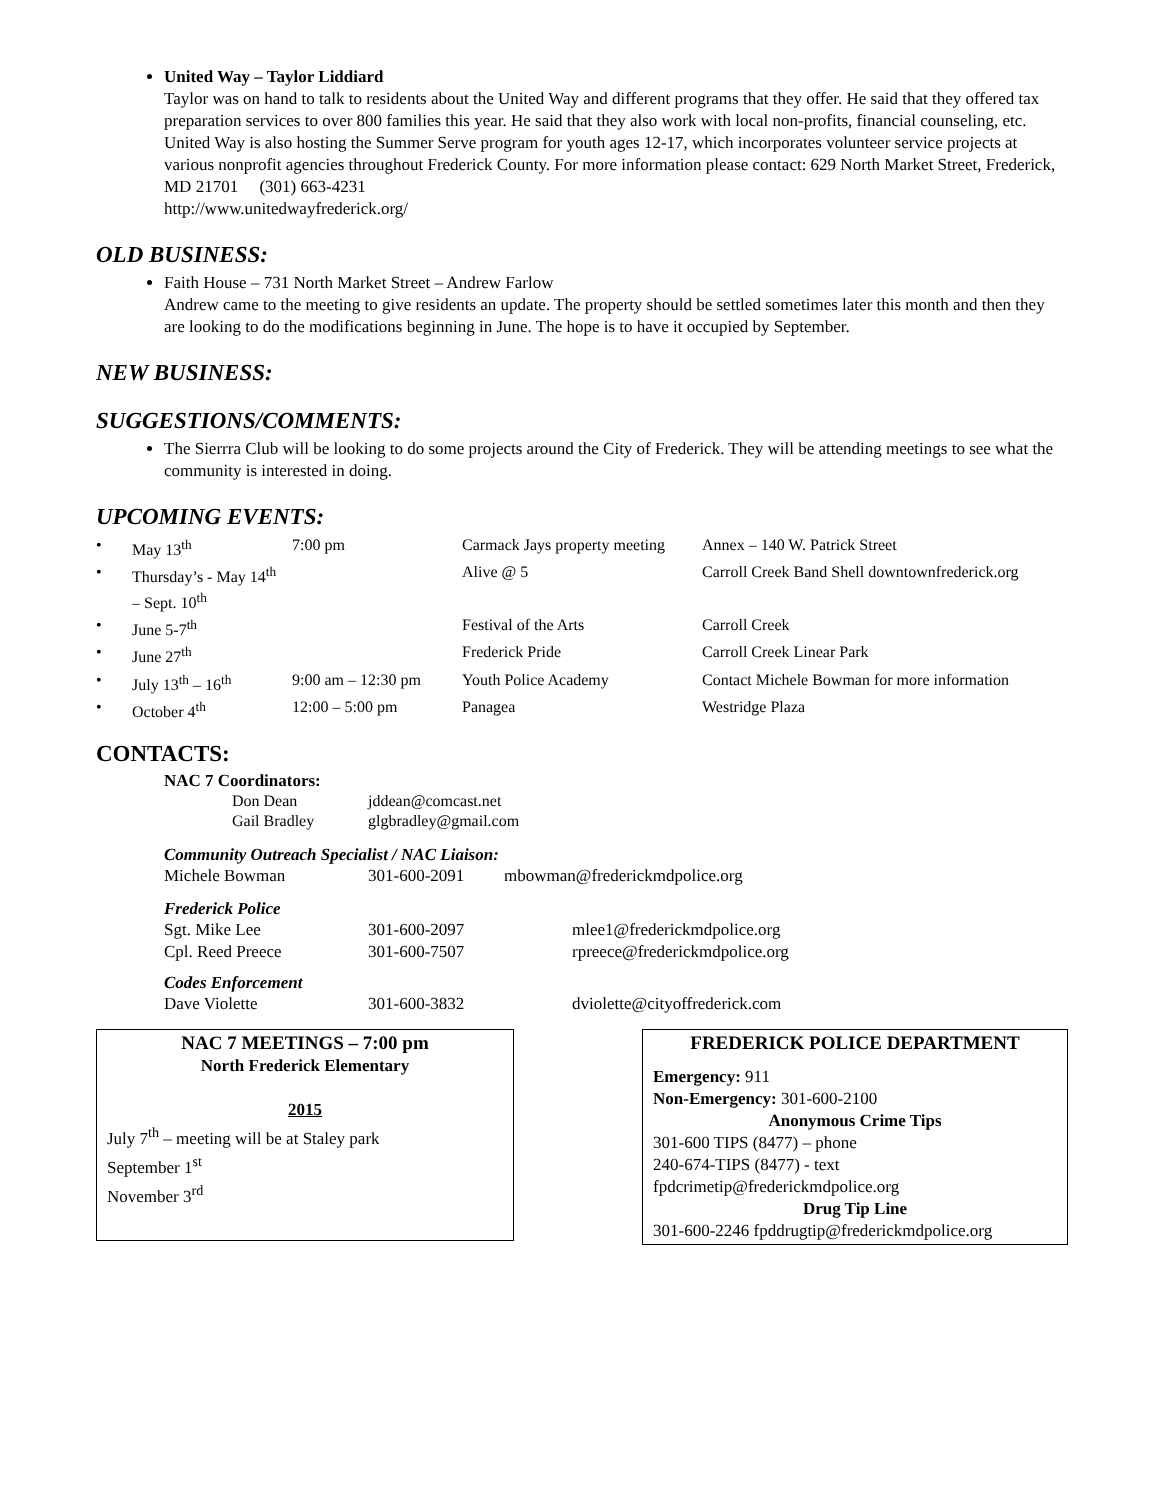United Way – Taylor Liddiard
Taylor was on hand to talk to residents about the United Way and different programs that they offer. He said that they offered tax preparation services to over 800 families this year. He said that they also work with local non-profits, financial counseling, etc. United Way is also hosting the Summer Serve program for youth ages 12-17, which incorporates volunteer service projects at various nonprofit agencies throughout Frederick County. For more information please contact: 629 North Market Street, Frederick, MD 21701 (301) 663-4231
http://www.unitedwayfrederick.org/
OLD BUSINESS:
Faith House – 731 North Market Street – Andrew Farlow
Andrew came to the meeting to give residents an update. The property should be settled sometimes later this month and then they are looking to do the modifications beginning in June. The hope is to have it occupied by September.
NEW BUSINESS:
SUGGESTIONS/COMMENTS:
The Sierrra Club will be looking to do some projects around the City of Frederick. They will be attending meetings to see what the community is interested in doing.
UPCOMING EVENTS:
| • | May 13<sup>th</sup> | 7:00 pm | Carmack Jays property meeting | Annex – 140 W. Patrick Street |
| • | Thursday’s - May 14<sup>th</sup> – Sept. 10<sup>th</sup> | | Alive @ 5 | Carroll Creek Band Shell downtownfrederick.org |
| • | June 5-7<sup>th</sup> | | Festival of the Arts | Carroll Creek |
| • | June 27<sup>th</sup> | | Frederick Pride | Carroll Creek Linear Park |
| • | July 13<sup>th</sup> – 16<sup>th</sup> | 9:00 am – 12:30 pm | Youth Police Academy | Contact Michele Bowman for more information |
| • | October 4<sup>th</sup> | 12:00 – 5:00 pm | Panagea | Westridge Plaza |
CONTACTS:
NAC 7 Coordinators:
| Don Dean | jddean@comcast.net |
| Gail Bradley | glgbradley@gmail.com |
Community Outreach Specialist / NAC Liaison:
| Michele Bowman | 301-600-2091 | mbowman@frederickmdpolice.org |
Frederick Police
| Sgt. Mike Lee | 301-600-2097 | mlee1@frederickmdpolice.org |
| Cpl. Reed Preece | 301-600-7507 | rpreece@frederickmdpolice.org |
Codes Enforcement
| Dave Violette | 301-600-3832 | dviolette@cityoffrederick.com |
NAC 7 MEETINGS – 7:00 pm
North Frederick Elementary
2015
July 7<sup>th</sup> – meeting will be at Staley park
September 1<sup>st</sup>
November 3<sup>rd</sup>
FREDERICK POLICE DEPARTMENT
Emergency: 911
Non-Emergency: 301-600-2100
Anonymous Crime Tips
301-600 TIPS (8477) – phone
240-674-TIPS (8477) - text
fpdcrimetip@frederickmdpolice.org
Drug Tip Line
301-600-2246 fpddrugtip@frederickmdpolice.org